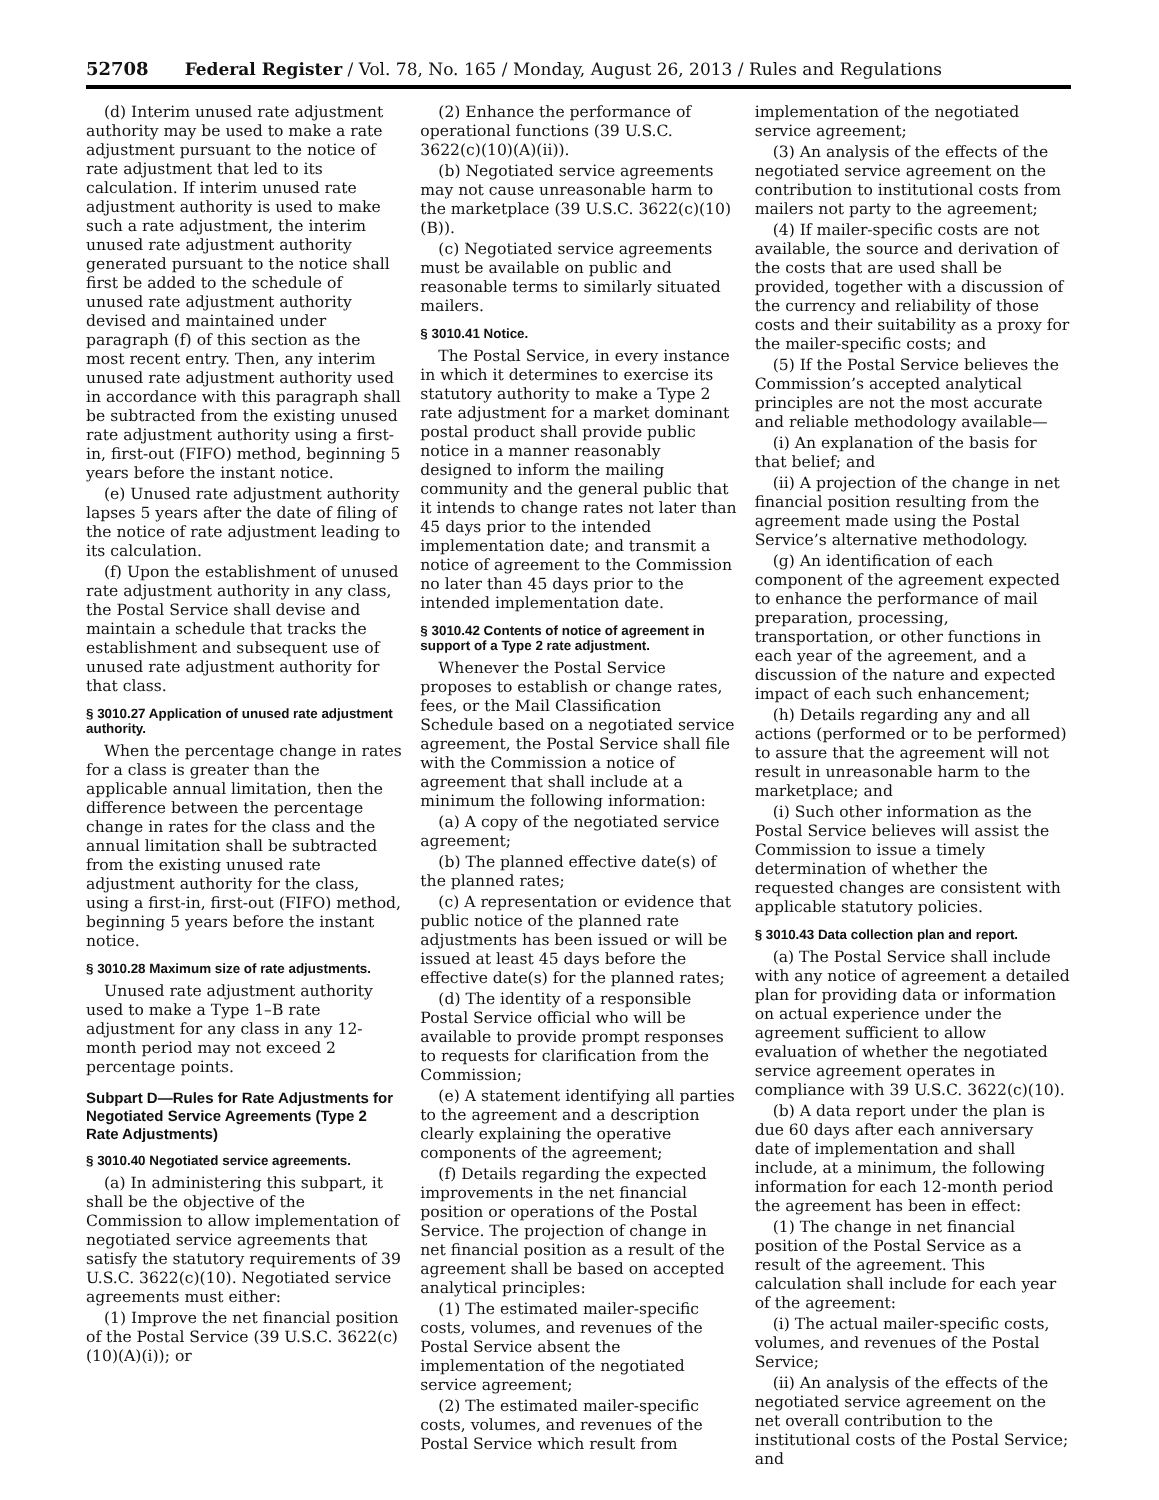52708 Federal Register / Vol. 78, No. 165 / Monday, August 26, 2013 / Rules and Regulations
(d) Interim unused rate adjustment authority may be used to make a rate adjustment pursuant to the notice of rate adjustment that led to its calculation. If interim unused rate adjustment authority is used to make such a rate adjustment, the interim unused rate adjustment authority generated pursuant to the notice shall first be added to the schedule of unused rate adjustment authority devised and maintained under paragraph (f) of this section as the most recent entry. Then, any interim unused rate adjustment authority used in accordance with this paragraph shall be subtracted from the existing unused rate adjustment authority using a first-in, first-out (FIFO) method, beginning 5 years before the instant notice.
(e) Unused rate adjustment authority lapses 5 years after the date of filing of the notice of rate adjustment leading to its calculation.
(f) Upon the establishment of unused rate adjustment authority in any class, the Postal Service shall devise and maintain a schedule that tracks the establishment and subsequent use of unused rate adjustment authority for that class.
§ 3010.27 Application of unused rate adjustment authority.
When the percentage change in rates for a class is greater than the applicable annual limitation, then the difference between the percentage change in rates for the class and the annual limitation shall be subtracted from the existing unused rate adjustment authority for the class, using a first-in, first-out (FIFO) method, beginning 5 years before the instant notice.
§ 3010.28 Maximum size of rate adjustments.
Unused rate adjustment authority used to make a Type 1–B rate adjustment for any class in any 12-month period may not exceed 2 percentage points.
Subpart D—Rules for Rate Adjustments for Negotiated Service Agreements (Type 2 Rate Adjustments)
§ 3010.40 Negotiated service agreements.
(a) In administering this subpart, it shall be the objective of the Commission to allow implementation of negotiated service agreements that satisfy the statutory requirements of 39 U.S.C. 3622(c)(10). Negotiated service agreements must either:
(1) Improve the net financial position of the Postal Service (39 U.S.C. 3622(c)(10)(A)(i)); or
(2) Enhance the performance of operational functions (39 U.S.C. 3622(c)(10)(A)(ii)).
(b) Negotiated service agreements may not cause unreasonable harm to the marketplace (39 U.S.C. 3622(c)(10)(B)).
(c) Negotiated service agreements must be available on public and reasonable terms to similarly situated mailers.
§ 3010.41 Notice.
The Postal Service, in every instance in which it determines to exercise its statutory authority to make a Type 2 rate adjustment for a market dominant postal product shall provide public notice in a manner reasonably designed to inform the mailing community and the general public that it intends to change rates not later than 45 days prior to the intended implementation date; and transmit a notice of agreement to the Commission no later than 45 days prior to the intended implementation date.
§ 3010.42 Contents of notice of agreement in support of a Type 2 rate adjustment.
Whenever the Postal Service proposes to establish or change rates, fees, or the Mail Classification Schedule based on a negotiated service agreement, the Postal Service shall file with the Commission a notice of agreement that shall include at a minimum the following information:
(a) A copy of the negotiated service agreement;
(b) The planned effective date(s) of the planned rates;
(c) A representation or evidence that public notice of the planned rate adjustments has been issued or will be issued at least 45 days before the effective date(s) for the planned rates;
(d) The identity of a responsible Postal Service official who will be available to provide prompt responses to requests for clarification from the Commission;
(e) A statement identifying all parties to the agreement and a description clearly explaining the operative components of the agreement;
(f) Details regarding the expected improvements in the net financial position or operations of the Postal Service. The projection of change in net financial position as a result of the agreement shall be based on accepted analytical principles:
(1) The estimated mailer-specific costs, volumes, and revenues of the Postal Service absent the implementation of the negotiated service agreement;
(2) The estimated mailer-specific costs, volumes, and revenues of the Postal Service which result from
implementation of the negotiated service agreement;
(3) An analysis of the effects of the negotiated service agreement on the contribution to institutional costs from mailers not party to the agreement;
(4) If mailer-specific costs are not available, the source and derivation of the costs that are used shall be provided, together with a discussion of the currency and reliability of those costs and their suitability as a proxy for the mailer-specific costs; and
(5) If the Postal Service believes the Commission’s accepted analytical principles are not the most accurate and reliable methodology available—
(i) An explanation of the basis for that belief; and
(ii) A projection of the change in net financial position resulting from the agreement made using the Postal Service’s alternative methodology.
(g) An identification of each component of the agreement expected to enhance the performance of mail preparation, processing, transportation, or other functions in each year of the agreement, and a discussion of the nature and expected impact of each such enhancement;
(h) Details regarding any and all actions (performed or to be performed) to assure that the agreement will not result in unreasonable harm to the marketplace; and
(i) Such other information as the Postal Service believes will assist the Commission to issue a timely determination of whether the requested changes are consistent with applicable statutory policies.
§ 3010.43 Data collection plan and report.
(a) The Postal Service shall include with any notice of agreement a detailed plan for providing data or information on actual experience under the agreement sufficient to allow evaluation of whether the negotiated service agreement operates in compliance with 39 U.S.C. 3622(c)(10).
(b) A data report under the plan is due 60 days after each anniversary date of implementation and shall include, at a minimum, the following information for each 12-month period the agreement has been in effect:
(1) The change in net financial position of the Postal Service as a result of the agreement. This calculation shall include for each year of the agreement:
(i) The actual mailer-specific costs, volumes, and revenues of the Postal Service;
(ii) An analysis of the effects of the negotiated service agreement on the net overall contribution to the institutional costs of the Postal Service; and